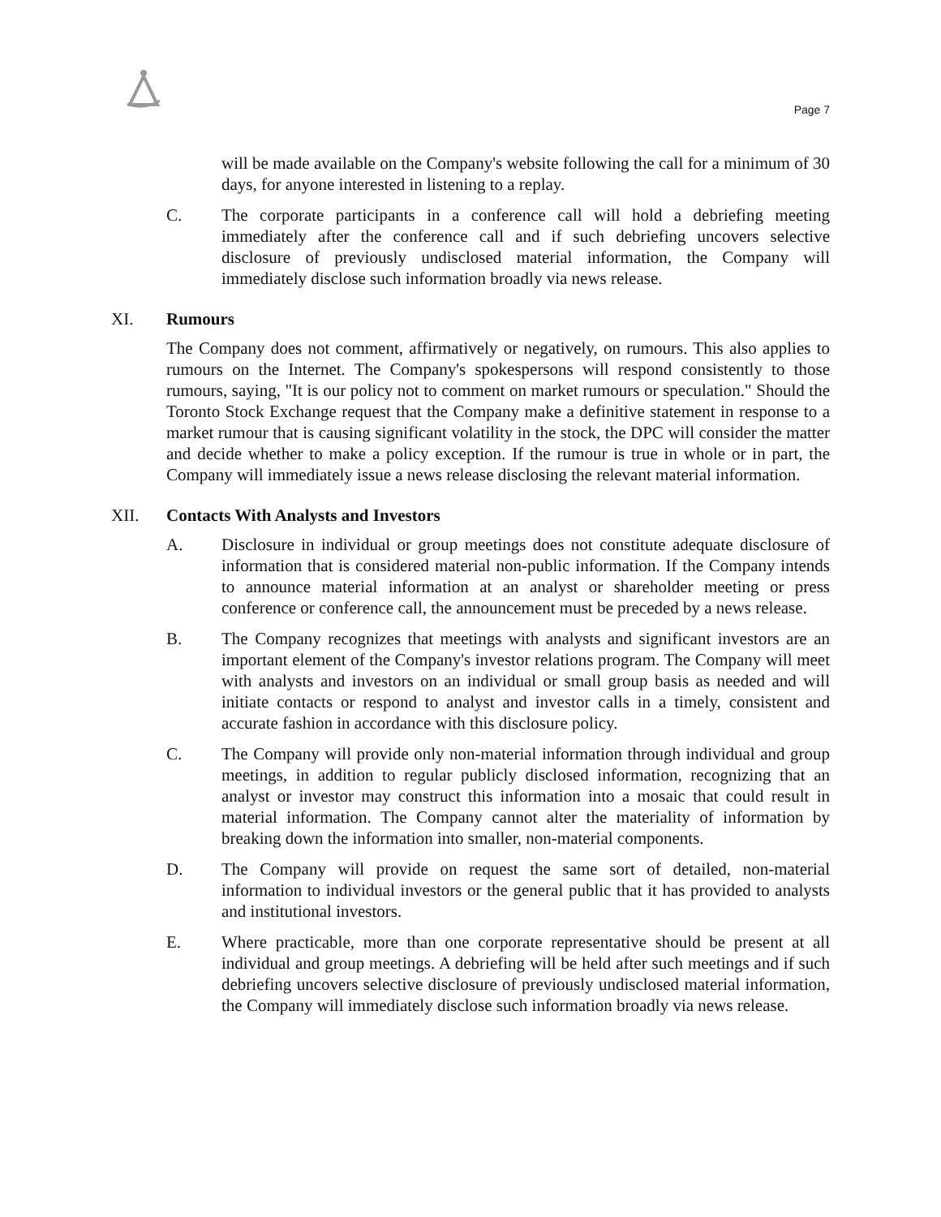Page 7
will be made available on the Company's website following the call for a minimum of 30 days, for anyone interested in listening to a replay.
C. The corporate participants in a conference call will hold a debriefing meeting immediately after the conference call and if such debriefing uncovers selective disclosure of previously undisclosed material information, the Company will immediately disclose such information broadly via news release.
XI. Rumours
The Company does not comment, affirmatively or negatively, on rumours. This also applies to rumours on the Internet. The Company's spokespersons will respond consistently to those rumours, saying, "It is our policy not to comment on market rumours or speculation." Should the Toronto Stock Exchange request that the Company make a definitive statement in response to a market rumour that is causing significant volatility in the stock, the DPC will consider the matter and decide whether to make a policy exception. If the rumour is true in whole or in part, the Company will immediately issue a news release disclosing the relevant material information.
XII. Contacts With Analysts and Investors
A. Disclosure in individual or group meetings does not constitute adequate disclosure of information that is considered material non-public information. If the Company intends to announce material information at an analyst or shareholder meeting or press conference or conference call, the announcement must be preceded by a news release.
B. The Company recognizes that meetings with analysts and significant investors are an important element of the Company's investor relations program. The Company will meet with analysts and investors on an individual or small group basis as needed and will initiate contacts or respond to analyst and investor calls in a timely, consistent and accurate fashion in accordance with this disclosure policy.
C. The Company will provide only non-material information through individual and group meetings, in addition to regular publicly disclosed information, recognizing that an analyst or investor may construct this information into a mosaic that could result in material information. The Company cannot alter the materiality of information by breaking down the information into smaller, non-material components.
D. The Company will provide on request the same sort of detailed, non-material information to individual investors or the general public that it has provided to analysts and institutional investors.
E. Where practicable, more than one corporate representative should be present at all individual and group meetings. A debriefing will be held after such meetings and if such debriefing uncovers selective disclosure of previously undisclosed material information, the Company will immediately disclose such information broadly via news release.